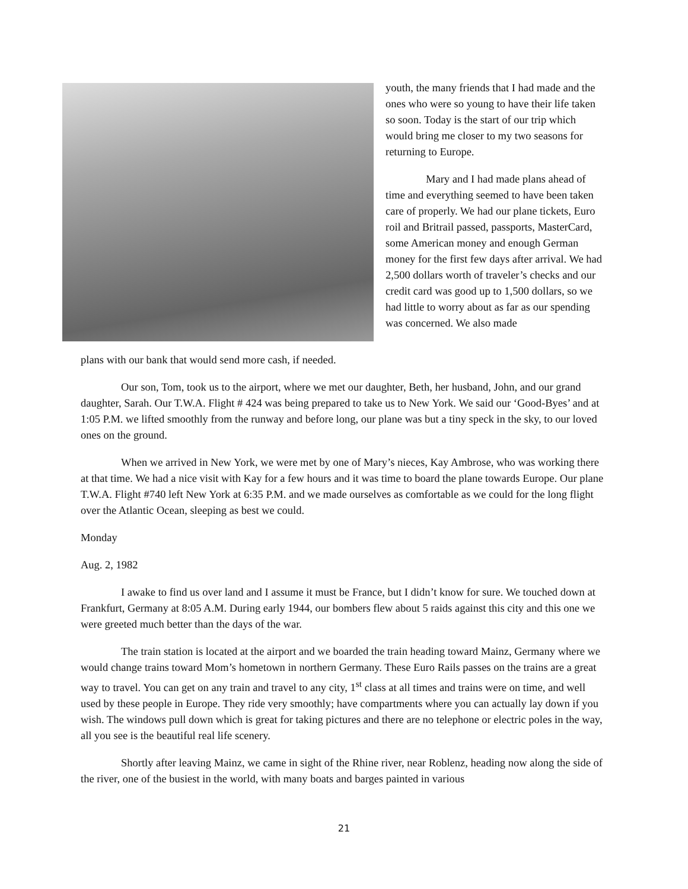youth, the many friends that I had made and the ones who were so young to have their life taken so soon. Today is the start of our trip which would bring me closer to my two seasons for returning to Europe.
Mary and I had made plans ahead of time and everything seemed to have been taken care of properly. We had our plane tickets, Euro roil and Britrail passed, passports, MasterCard, some American money and enough German money for the first few days after arrival. We had 2,500 dollars worth of traveler’s checks and our credit card was good up to 1,500 dollars, so we had little to worry about as far as our spending was concerned. We also made
plans with our bank that would send more cash, if needed.
Our son, Tom, took us to the airport, where we met our daughter, Beth, her husband, John, and our grand daughter, Sarah. Our T.W.A. Flight # 424 was being prepared to take us to New York. We said our ‘Good-Byes’ and at 1:05 P.M. we lifted smoothly from the runway and before long, our plane was but a tiny speck in the sky, to our loved ones on the ground.
When we arrived in New York, we were met by one of Mary’s nieces, Kay Ambrose, who was working there at that time. We had a nice visit with Kay for a few hours and it was time to board the plane towards Europe. Our plane T.W.A. Flight #740 left New York at 6:35 P.M. and we made ourselves as comfortable as we could for the long flight over the Atlantic Ocean, sleeping as best we could.
Monday
Aug. 2, 1982
I awake to find us over land and I assume it must be France, but I didn’t know for sure. We touched down at Frankfurt, Germany at 8:05 A.M. During early 1944, our bombers flew about 5 raids against this city and this one we were greeted much better than the days of the war.
The train station is located at the airport and we boarded the train heading toward Mainz, Germany where we would change trains toward Mom’s hometown in northern Germany. These Euro Rails passes on the trains are a great way to travel. You can get on any train and travel to any city, 1<sup>st</sup> class at all times and trains were on time, and well used by these people in Europe. They ride very smoothly; have compartments where you can actually lay down if you wish. The windows pull down which is great for taking pictures and there are no telephone or electric poles in the way, all you see is the beautiful real life scenery.
Shortly after leaving Mainz, we came in sight of the Rhine river, near Roblenz, heading now along the side of the river, one of the busiest in the world, with many boats and barges painted in various
21